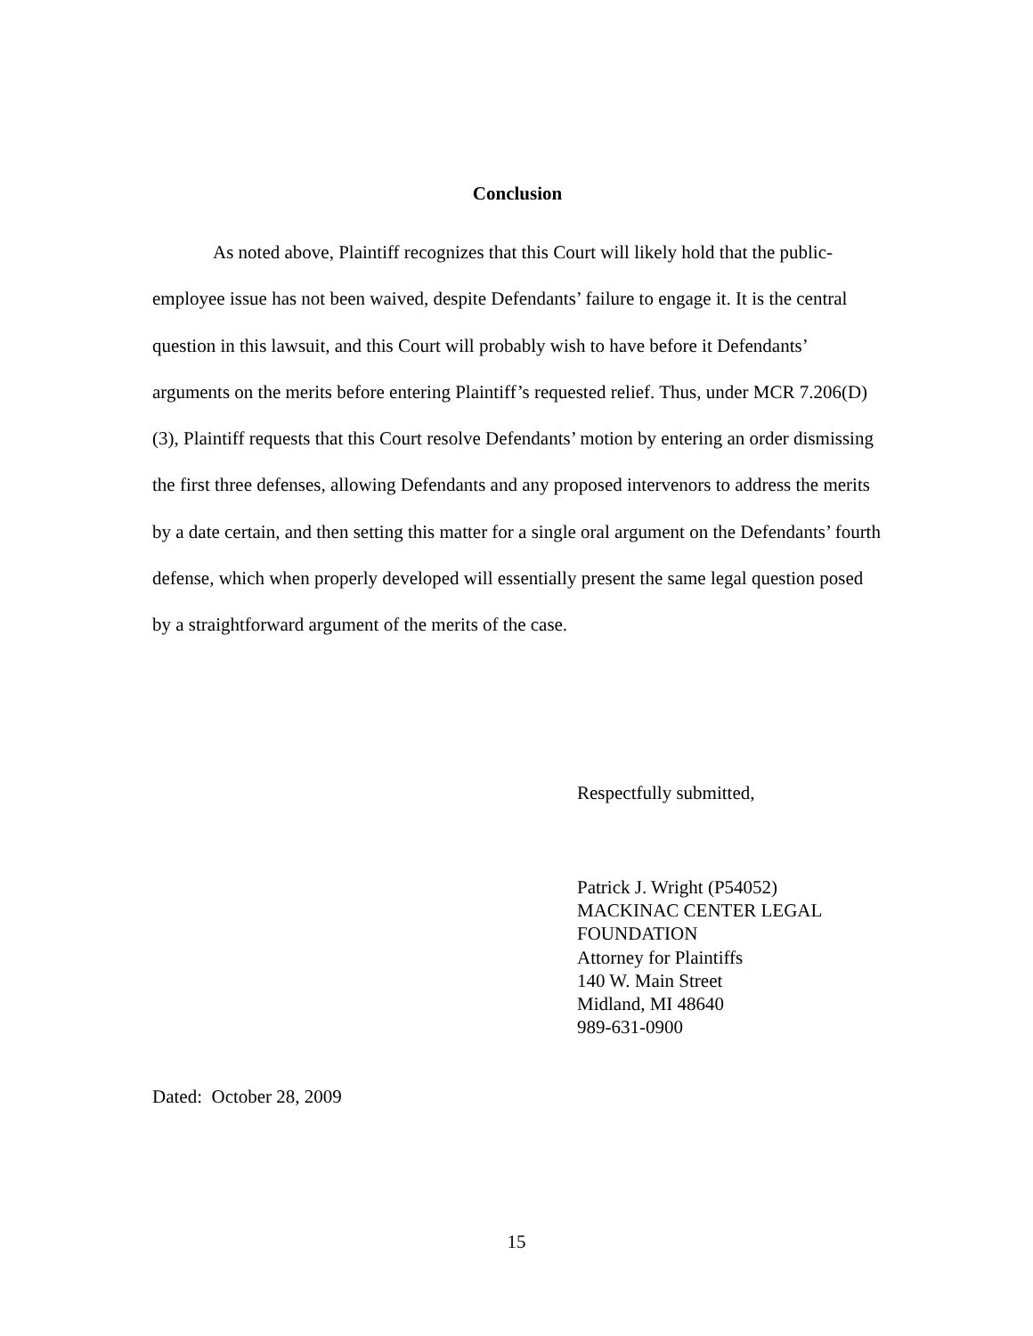Conclusion
As noted above, Plaintiff recognizes that this Court will likely hold that the public-employee issue has not been waived, despite Defendants’ failure to engage it. It is the central question in this lawsuit, and this Court will probably wish to have before it Defendants’ arguments on the merits before entering Plaintiff’s requested relief. Thus, under MCR 7.206(D)(3), Plaintiff requests that this Court resolve Defendants’ motion by entering an order dismissing the first three defenses, allowing Defendants and any proposed intervenors to address the merits by a date certain, and then setting this matter for a single oral argument on the Defendants’ fourth defense, which when properly developed will essentially present the same legal question posed by a straightforward argument of the merits of the case.
Respectfully submitted,
Patrick J. Wright (P54052)
MACKINAC CENTER LEGAL
FOUNDATION
Attorney for Plaintiffs
140 W. Main Street
Midland, MI 48640
989-631-0900
Dated: October 28, 2009
15